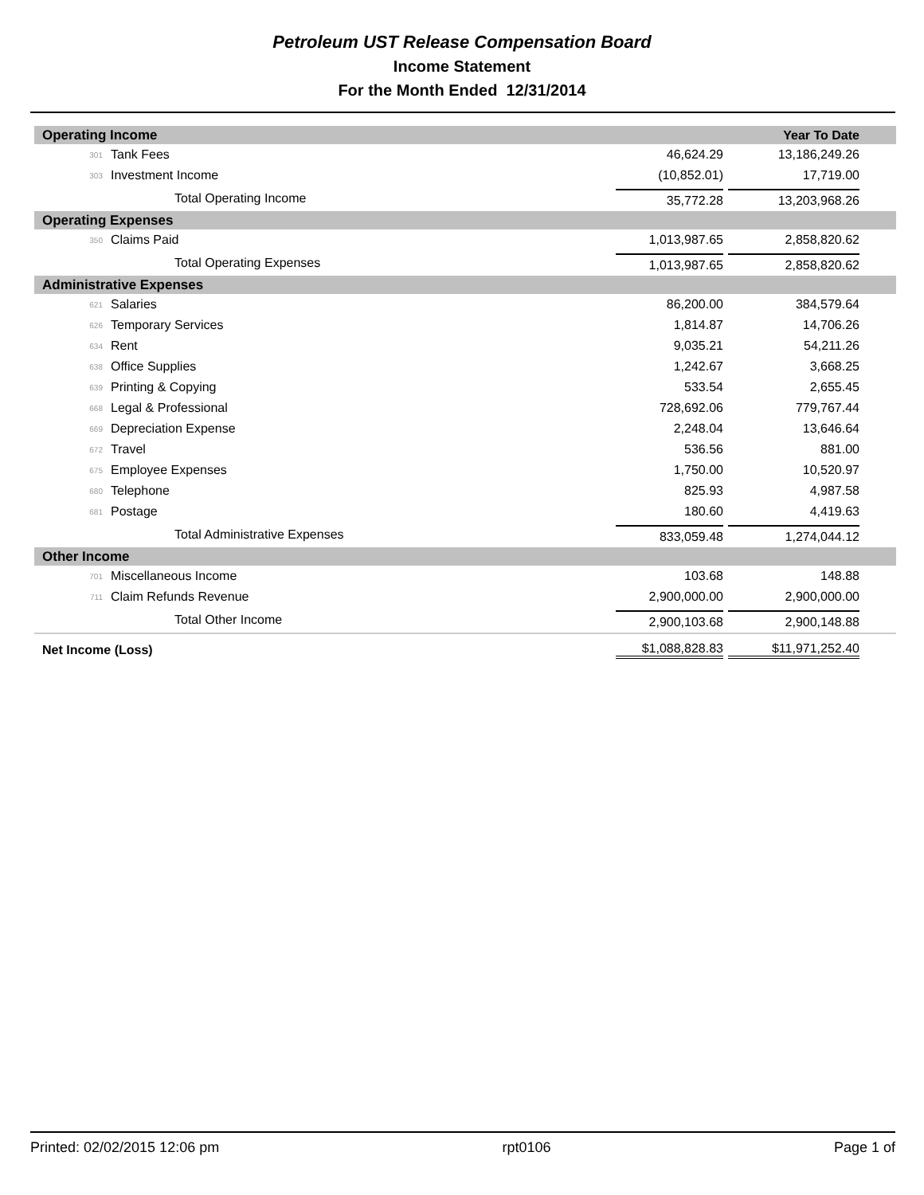Petroleum UST Release Compensation Board
Income Statement
For the Month Ended 12/31/2014
| Operating Income | | | Year To Date |
| 301 | Tank Fees | 46,624.29 | 13,186,249.26 |
| 303 | Investment Income | (10,852.01) | 17,719.00 |
| | Total Operating Income | 35,772.28 | 13,203,968.26 |
| Operating Expenses | | | |
| 350 | Claims Paid | 1,013,987.65 | 2,858,820.62 |
| | Total Operating Expenses | 1,013,987.65 | 2,858,820.62 |
| Administrative Expenses | | | |
| 621 | Salaries | 86,200.00 | 384,579.64 |
| 626 | Temporary Services | 1,814.87 | 14,706.26 |
| 634 | Rent | 9,035.21 | 54,211.26 |
| 638 | Office Supplies | 1,242.67 | 3,668.25 |
| 639 | Printing & Copying | 533.54 | 2,655.45 |
| 668 | Legal & Professional | 728,692.06 | 779,767.44 |
| 669 | Depreciation Expense | 2,248.04 | 13,646.64 |
| 672 | Travel | 536.56 | 881.00 |
| 675 | Employee Expenses | 1,750.00 | 10,520.97 |
| 680 | Telephone | 825.93 | 4,987.58 |
| 681 | Postage | 180.60 | 4,419.63 |
| | Total Administrative Expenses | 833,059.48 | 1,274,044.12 |
| Other Income | | | |
| 701 | Miscellaneous Income | 103.68 | 148.88 |
| 711 | Claim Refunds Revenue | 2,900,000.00 | 2,900,000.00 |
| | Total Other Income | 2,900,103.68 | 2,900,148.88 |
| Net Income (Loss) | | $1,088,828.83 | $11,971,252.40 |
Printed: 02/02/2015 12:06 pm rpt0106 Page 1 of